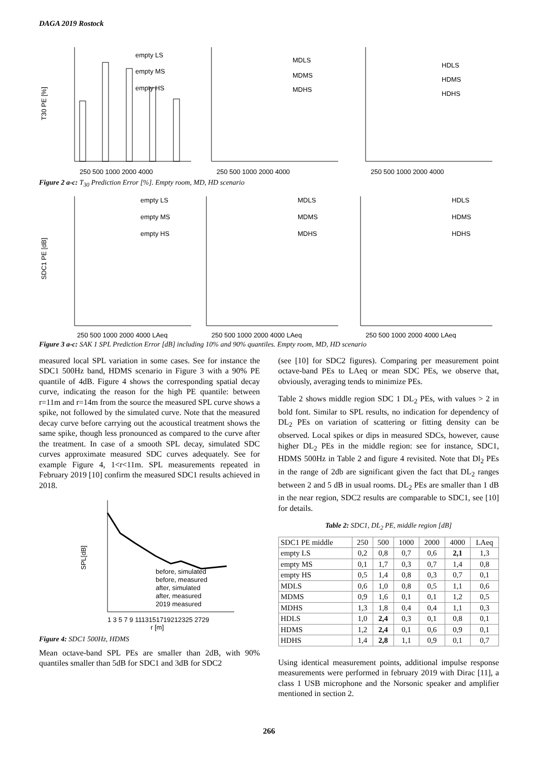DAGA 2019 Rostock
T30 PE [%]
empty LS
empty MS
empty HS
250 500 1000 2000 4000
MDLS
MDMS
MDHS
250 500 1000 2000 4000
HDLS
HDMS
HDHS
250 500 1000 2000 4000
Figure 2 a-c: T<sub>30</sub> Prediction Error [%]. Empty room, MD, HD scenario
SDC1 PE [dB]
empty LS
empty MS
empty HS
250 500 1000 2000 4000 LAeq
MDLS
MDMS
MDHS
250 500 1000 2000 4000 LAeq
HDLS
HDMS
HDHS
250 500 1000 2000 4000 LAeq
Figure 3 a-c: SAK 1 SPL Prediction Error [dB] including 10% and 90% quantiles. Empty room, MD, HD scenario
measured local SPL variation in some cases. See for instance the SDC1 500Hz band, HDMS scenario in Figure 3 with a 90% PE quantile of 4dB. Figure 4 shows the corresponding spatial decay curve, indicating the reason for the high PE quantile: between r=11m and r=14m from the source the measured SPL curve shows a spike, not followed by the simulated curve. Note that the measured decay curve before carrying out the acoustical treatment shows the same spike, though less pronounced as compared to the curve after the treatment. In case of a smooth SPL decay, simulated SDC curves approximate measured SDC curves adequately. See for example Figure 4, 1<r<11m. SPL measurements repeated in February 2019 [10] confirm the measured SDC1 results achieved in 2018.
SPL[dB]
before, simulated
before, measured
after, simulated
after, measured
2019 measured
1 3 5 7 9 1113151719212325 2729
r [m]
Figure 4: SDC1 500Hz, HDMS
Mean octave-band SPL PEs are smaller than 2dB, with 90% quantiles smaller than 5dB for SDC1 and 3dB for SDC2
(see [10] for SDC2 figures). Comparing per measurement point octave-band PEs to LAeq or mean SDC PEs, we observe that, obviously, averaging tends to minimize PEs.
Table 2 shows middle region SDC 1 DL<sub>2</sub> PEs, with values > 2 in bold font. Similar to SPL results, no indication for dependency of DL<sub>2</sub> PEs on variation of scattering or fitting density can be observed. Local spikes or dips in measured SDCs, however, cause higher DL<sub>2</sub> PEs in the middle region: see for instance, SDC1, HDMS 500Hz in Table 2 and figure 4 revisited. Note that Dl<sub>2</sub> PEs in the range of 2db are significant given the fact that DL<sub>2</sub> ranges between 2 and 5 dB in usual rooms. DL<sub>2</sub> PEs are smaller than 1 dB in the near region, SDC2 results are comparable to SDC1, see [10] for details.
Table 2: SDC1, DL<sub>2</sub> PE, middle region [dB]
| SDC1 PE middle | 250 | 500 | 1000 | 2000 | 4000 | LAeq |
| empty LS | 0,2 | 0,8 | 0,7 | 0,6 | 2,1 | 1,3 |
| empty MS | 0,1 | 1,7 | 0,3 | 0,7 | 1,4 | 0,8 |
| empty HS | 0,5 | 1,4 | 0,8 | 0,3 | 0,7 | 0,1 |
| MDLS | 0,6 | 1,0 | 0,8 | 0,5 | 1,1 | 0,6 |
| MDMS | 0,9 | 1,6 | 0,1 | 0,1 | 1,2 | 0,5 |
| MDHS | 1,3 | 1,8 | 0,4 | 0,4 | 1,1 | 0,3 |
| HDLS | 1,0 | 2,4 | 0,3 | 0,1 | 0,8 | 0,1 |
| HDMS | 1,2 | 2,4 | 0,1 | 0,6 | 0,9 | 0,1 |
| HDHS | 1,4 | 2,8 | 1,1 | 0,9 | 0,1 | 0,7 |
Using identical measurement points, additional impulse response measurements were performed in february 2019 with Dirac [11], a class 1 USB microphone and the Norsonic speaker and amplifier mentioned in section 2.
266